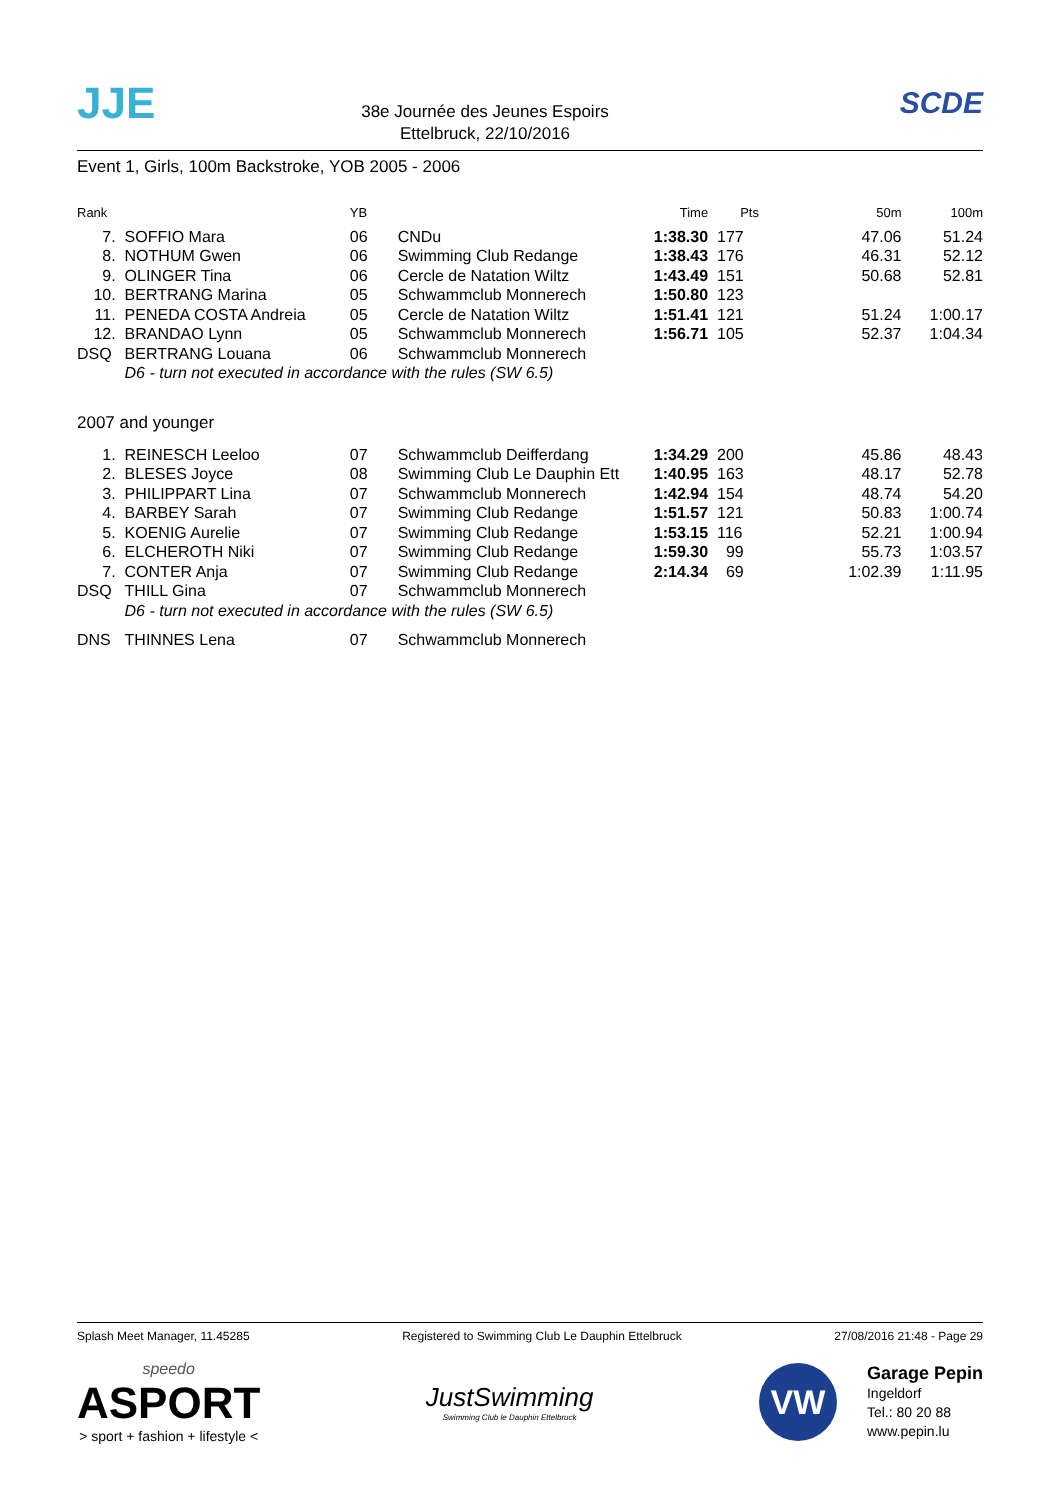JJE
38e Journée des Jeunes Espoirs
Ettelbruck, 22/10/2016
SCDE
Event 1, Girls, 100m Backstroke, YOB 2005 - 2006
| Rank | | YB | | Time | Pts | 50m | 100m |
| --- | --- | --- | --- | --- | --- | --- | --- |
| 7. | SOFFIO Mara | 06 | CNDu | 1:38.30 | 177 | 47.06 | 51.24 |
| 8. | NOTHUM Gwen | 06 | Swimming Club Redange | 1:38.43 | 176 | 46.31 | 52.12 |
| 9. | OLINGER Tina | 06 | Cercle de Natation Wiltz | 1:43.49 | 151 | 50.68 | 52.81 |
| 10. | BERTRANG Marina | 05 | Schwammclub Monnerech | 1:50.80 | 123 | | |
| 11. | PENEDA COSTA Andreia | 05 | Cercle de Natation Wiltz | 1:51.41 | 121 | 51.24 | 1:00.17 |
| 12. | BRANDAO Lynn | 05 | Schwammclub Monnerech | 1:56.71 | 105 | 52.37 | 1:04.34 |
| DSQ | BERTRANG Louana | 06 | Schwammclub Monnerech | | | | |
| | D6 - turn not executed in accordance with the rules (SW 6.5) | | | | | | |
| 2007 and younger | | | | | | | |
| 1. | REINESCH Leeloo | 07 | Schwammclub Deifferdang | 1:34.29 | 200 | 45.86 | 48.43 |
| 2. | BLESES Joyce | 08 | Swimming Club Le Dauphin Ett | 1:40.95 | 163 | 48.17 | 52.78 |
| 3. | PHILIPPART Lina | 07 | Schwammclub Monnerech | 1:42.94 | 154 | 48.74 | 54.20 |
| 4. | BARBEY Sarah | 07 | Swimming Club Redange | 1:51.57 | 121 | 50.83 | 1:00.74 |
| 5. | KOENIG Aurelie | 07 | Swimming Club Redange | 1:53.15 | 116 | 52.21 | 1:00.94 |
| 6. | ELCHEROTH Niki | 07 | Swimming Club Redange | 1:59.30 | 99 | 55.73 | 1:03.57 |
| 7. | CONTER Anja | 07 | Swimming Club Redange | 2:14.34 | 69 | 1:02.39 | 1:11.95 |
| DSQ | THILL Gina | 07 | Schwammclub Monnerech | | | | |
| | D6 - turn not executed in accordance with the rules (SW 6.5) | | | | | | |
| DNS | THINNES Lena | 07 | Schwammclub Monnerech | | | | |
Splash Meet Manager, 11.45285 Registered to Swimming Club Le Dauphin Ettelbruck 27/08/2016 21:48 - Page 29
speedo
ASPORT
> sport + fashion + lifestyle <
JustSwimming
Swimming Club le Dauphin Ettelbruck
VW
Garage Pepin
Ingeldorf
Tel.: 80 20 88
www.pepin.lu